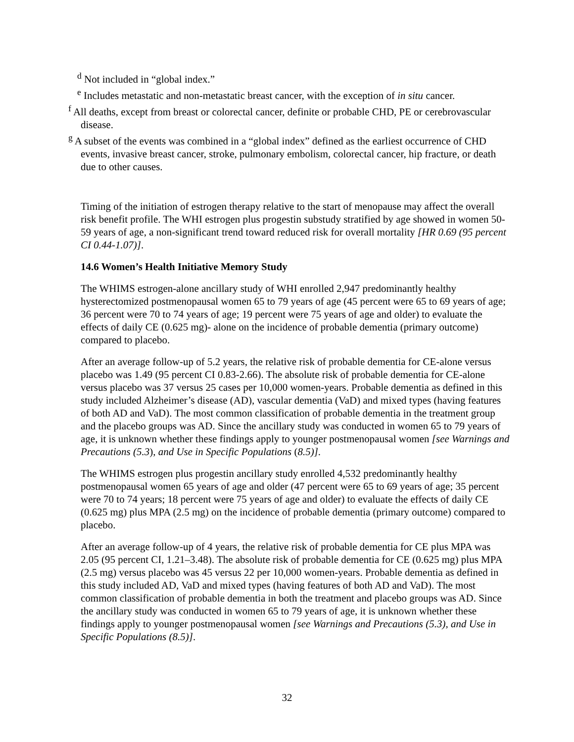<sup>d</sup> Not included in “global index.”
<sup>e</sup> Includes metastatic and non-metastatic breast cancer, with the exception of in situ cancer.
<sup>f</sup> All deaths, except from breast or colorectal cancer, definite or probable CHD, PE or cerebrovascular disease.
<sup>g</sup> A subset of the events was combined in a “global index” defined as the earliest occurrence of CHD events, invasive breast cancer, stroke, pulmonary embolism, colorectal cancer, hip fracture, or death due to other causes.
Timing of the initiation of estrogen therapy relative to the start of menopause may affect the overall risk benefit profile. The WHI estrogen plus progestin substudy stratified by age showed in women 50-59 years of age, a non-significant trend toward reduced risk for overall mortality [HR 0.69 (95 percent CI 0.44-1.07)].
14.6 Women’s Health Initiative Memory Study
The WHIMS estrogen-alone ancillary study of WHI enrolled 2,947 predominantly healthy hysterectomized postmenopausal women 65 to 79 years of age (45 percent were 65 to 69 years of age; 36 percent were 70 to 74 years of age; 19 percent were 75 years of age and older) to evaluate the effects of daily CE (0.625 mg)- alone on the incidence of probable dementia (primary outcome) compared to placebo.
After an average follow-up of 5.2 years, the relative risk of probable dementia for CE-alone versus placebo was 1.49 (95 percent CI 0.83-2.66). The absolute risk of probable dementia for CE-alone versus placebo was 37 versus 25 cases per 10,000 women-years. Probable dementia as defined in this study included Alzheimer’s disease (AD), vascular dementia (VaD) and mixed types (having features of both AD and VaD). The most common classification of probable dementia in the treatment group and the placebo groups was AD. Since the ancillary study was conducted in women 65 to 79 years of age, it is unknown whether these findings apply to younger postmenopausal women [see Warnings and Precautions (5.3), and Use in Specific Populations (8.5)].
The WHIMS estrogen plus progestin ancillary study enrolled 4,532 predominantly healthy postmenopausal women 65 years of age and older (47 percent were 65 to 69 years of age; 35 percent were 70 to 74 years; 18 percent were 75 years of age and older) to evaluate the effects of daily CE (0.625 mg) plus MPA (2.5 mg) on the incidence of probable dementia (primary outcome) compared to placebo.
After an average follow-up of 4 years, the relative risk of probable dementia for CE plus MPA was 2.05 (95 percent CI, 1.21–3.48). The absolute risk of probable dementia for CE (0.625 mg) plus MPA (2.5 mg) versus placebo was 45 versus 22 per 10,000 women-years. Probable dementia as defined in this study included AD, VaD and mixed types (having features of both AD and VaD). The most common classification of probable dementia in both the treatment and placebo groups was AD. Since the ancillary study was conducted in women 65 to 79 years of age, it is unknown whether these findings apply to younger postmenopausal women [see Warnings and Precautions (5.3), and Use in Specific Populations (8.5)].
32